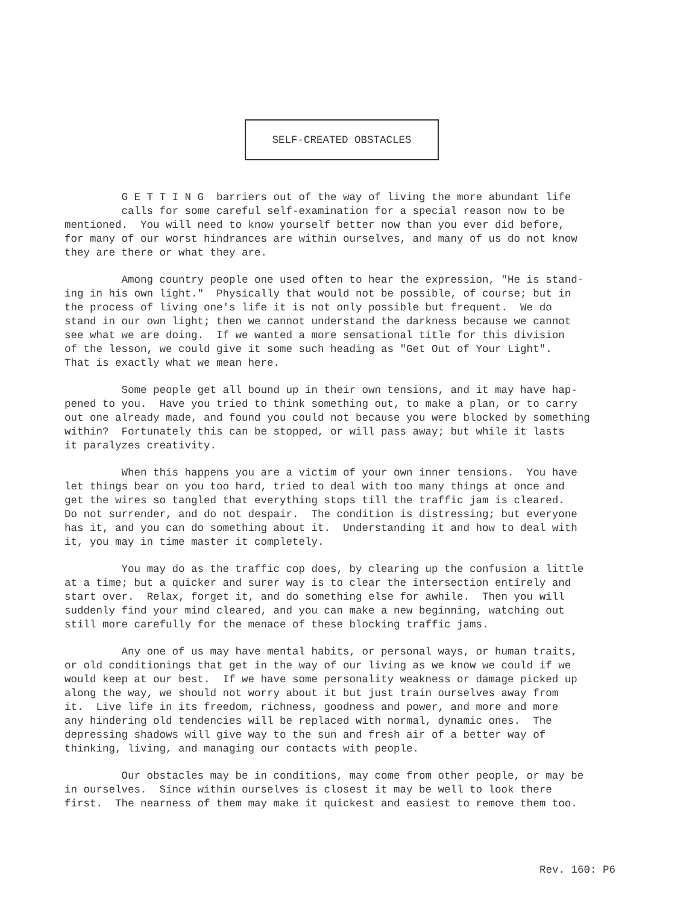SELF-CREATED OBSTACLES
G E T T I N G barriers out of the way of living the more abundant life calls for some careful self-examination for a special reason now to be mentioned. You will need to know yourself better now than you ever did before, for many of our worst hindrances are within ourselves, and many of us do not know they are there or what they are.
Among country people one used often to hear the expression, "He is stand- ing in his own light." Physically that would not be possible, of course; but in the process of living one's life it is not only possible but frequent. We do stand in our own light; then we cannot understand the darkness because we cannot see what we are doing. If we wanted a more sensational title for this division of the lesson, we could give it some such heading as "Get Out of Your Light". That is exactly what we mean here.
Some people get all bound up in their own tensions, and it may have hap- pened to you. Have you tried to think something out, to make a plan, or to carry out one already made, and found you could not because you were blocked by something within? Fortunately this can be stopped, or will pass away; but while it lasts it paralyzes creativity.
When this happens you are a victim of your own inner tensions. You have let things bear on you too hard, tried to deal with too many things at once and get the wires so tangled that everything stops till the traffic jam is cleared. Do not surrender, and do not despair. The condition is distressing; but everyone has it, and you can do something about it. Understanding it and how to deal with it, you may in time master it completely.
You may do as the traffic cop does, by clearing up the confusion a little at a time; but a quicker and surer way is to clear the intersection entirely and start over. Relax, forget it, and do something else for awhile. Then you will suddenly find your mind cleared, and you can make a new beginning, watching out still more carefully for the menace of these blocking traffic jams.
Any one of us may have mental habits, or personal ways, or human traits, or old conditionings that get in the way of our living as we know we could if we would keep at our best. If we have some personality weakness or damage picked up along the way, we should not worry about it but just train ourselves away from it. Live life in its freedom, richness, goodness and power, and more and more any hindering old tendencies will be replaced with normal, dynamic ones. The depressing shadows will give way to the sun and fresh air of a better way of thinking, living, and managing our contacts with people.
Our obstacles may be in conditions, may come from other people, or may be in ourselves. Since within ourselves is closest it may be well to look there first. The nearness of them may make it quickest and easiest to remove them too.
Rev. 160: P6